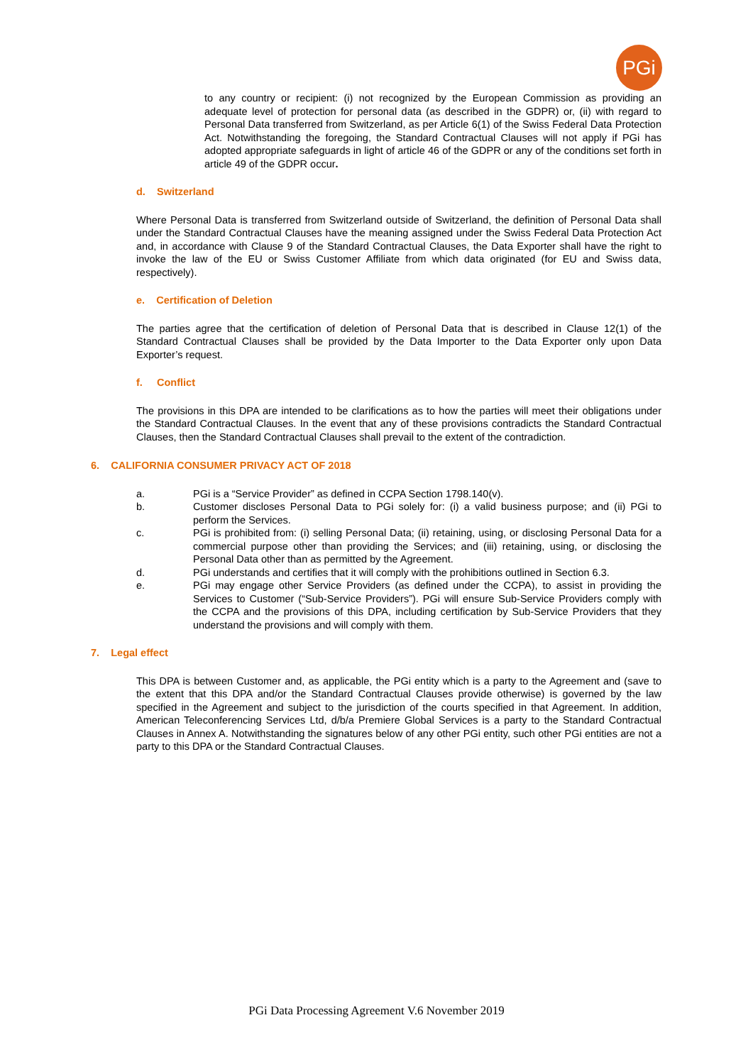PGi
to any country or recipient: (i) not recognized by the European Commission as providing an adequate level of protection for personal data (as described in the GDPR) or, (ii) with regard to Personal Data transferred from Switzerland, as per Article 6(1) of the Swiss Federal Data Protection Act. Notwithstanding the foregoing, the Standard Contractual Clauses will not apply if PGi has adopted appropriate safeguards in light of article 46 of the GDPR or any of the conditions set forth in article 49 of the GDPR occur.
d. Switzerland
Where Personal Data is transferred from Switzerland outside of Switzerland, the definition of Personal Data shall under the Standard Contractual Clauses have the meaning assigned under the Swiss Federal Data Protection Act and, in accordance with Clause 9 of the Standard Contractual Clauses, the Data Exporter shall have the right to invoke the law of the EU or Swiss Customer Affiliate from which data originated (for EU and Swiss data, respectively).
e. Certification of Deletion
The parties agree that the certification of deletion of Personal Data that is described in Clause 12(1) of the Standard Contractual Clauses shall be provided by the Data Importer to the Data Exporter only upon Data Exporter’s request.
f. Conflict
The provisions in this DPA are intended to be clarifications as to how the parties will meet their obligations under the Standard Contractual Clauses. In the event that any of these provisions contradicts the Standard Contractual Clauses, then the Standard Contractual Clauses shall prevail to the extent of the contradiction.
6. CALIFORNIA CONSUMER PRIVACY ACT OF 2018
a. PGi is a “Service Provider” as defined in CCPA Section 1798.140(v).
b. Customer discloses Personal Data to PGi solely for: (i) a valid business purpose; and (ii) PGi to perform the Services.
c. PGi is prohibited from: (i) selling Personal Data; (ii) retaining, using, or disclosing Personal Data for a commercial purpose other than providing the Services; and (iii) retaining, using, or disclosing the Personal Data other than as permitted by the Agreement.
d. PGi understands and certifies that it will comply with the prohibitions outlined in Section 6.3.
e. PGi may engage other Service Providers (as defined under the CCPA), to assist in providing the Services to Customer (“Sub-Service Providers”). PGi will ensure Sub-Service Providers comply with the CCPA and the provisions of this DPA, including certification by Sub-Service Providers that they understand the provisions and will comply with them.
7. Legal effect
This DPA is between Customer and, as applicable, the PGi entity which is a party to the Agreement and (save to the extent that this DPA and/or the Standard Contractual Clauses provide otherwise) is governed by the law specified in the Agreement and subject to the jurisdiction of the courts specified in that Agreement. In addition, American Teleconferencing Services Ltd, d/b/a Premiere Global Services is a party to the Standard Contractual Clauses in Annex A. Notwithstanding the signatures below of any other PGi entity, such other PGi entities are not a party to this DPA or the Standard Contractual Clauses.
PGi Data Processing Agreement V.6 November 2019